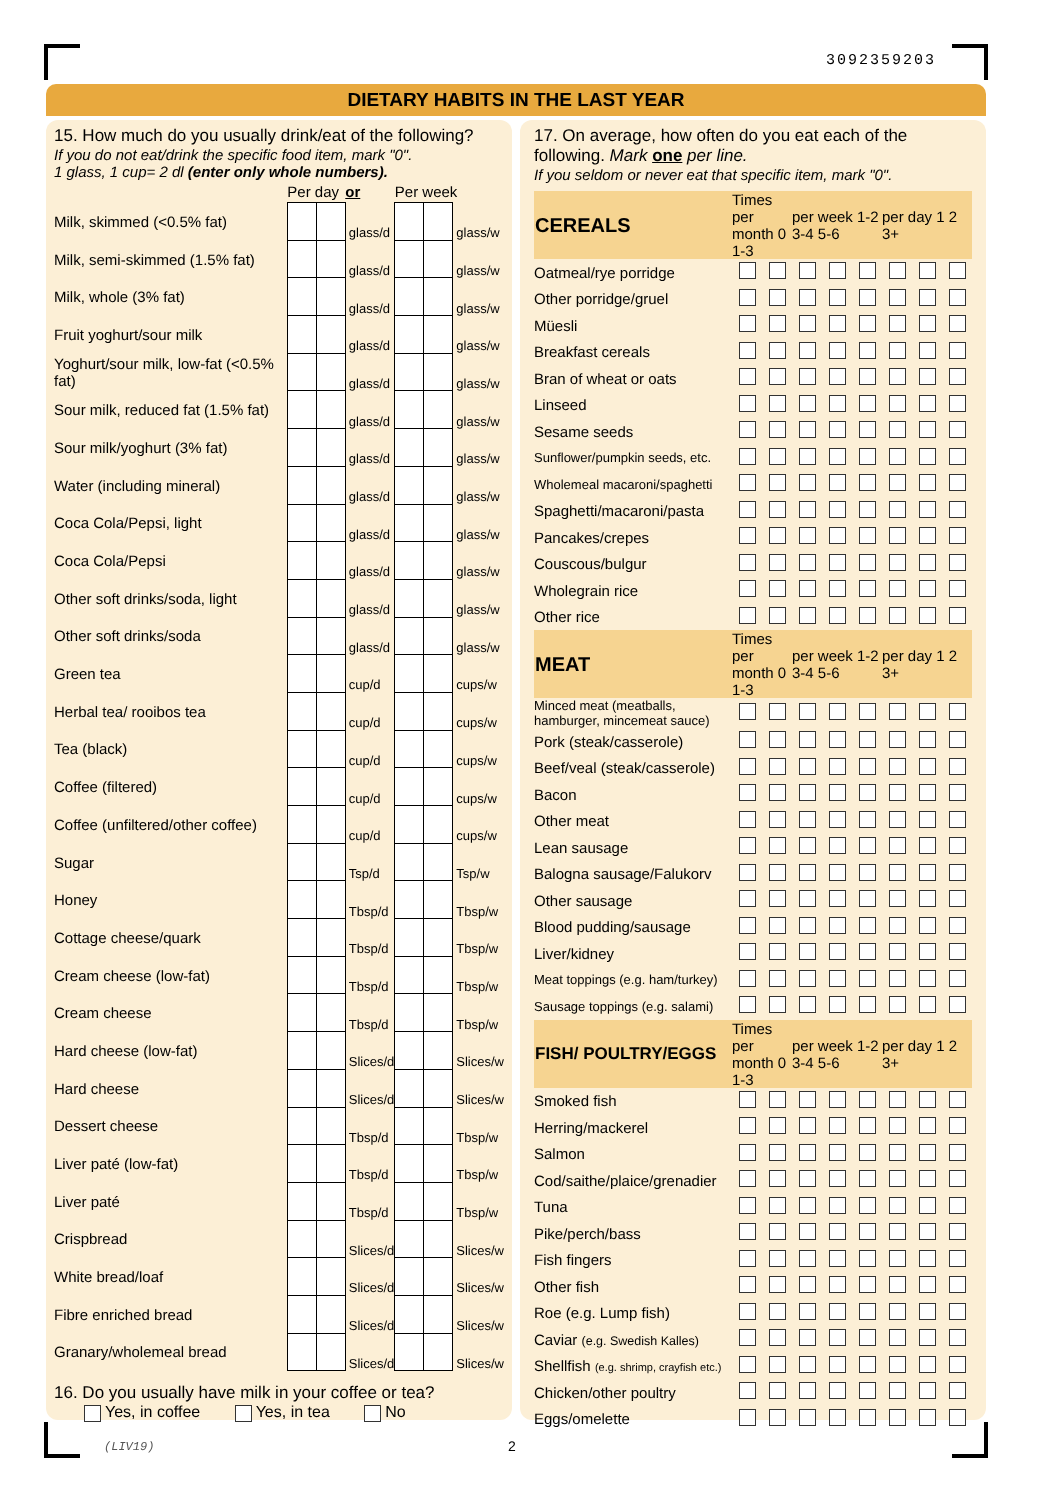3092359203
DIETARY HABITS IN THE LAST YEAR
15. How much do you usually drink/eat of the following?
If you do not eat/drink the specific food item, mark "0".
1 glass, 1 cup= 2 dl (enter only whole numbers).
| | Per day | | or | Per week | | |
| Milk, skimmed (<0.5% fat) | | | glass/d | | | glass/w |
| Milk, semi-skimmed (1.5% fat) | | | glass/d | | | glass/w |
| Milk, whole (3% fat) | | | glass/d | | | glass/w |
| Fruit yoghurt/sour milk | | | glass/d | | | glass/w |
| Yoghurt/sour milk, low-fat (<0.5% fat) | | | glass/d | | | glass/w |
| Sour milk, reduced fat (1.5% fat) | | | glass/d | | | glass/w |
| Sour milk/yoghurt (3% fat) | | | glass/d | | | glass/w |
| Water (including mineral) | | | glass/d | | | glass/w |
| Coca Cola/Pepsi, light | | | glass/d | | | glass/w |
| Coca Cola/Pepsi | | | glass/d | | | glass/w |
| Other soft drinks/soda, light | | | glass/d | | | glass/w |
| Other soft drinks/soda | | | glass/d | | | glass/w |
| Green tea | | | cup/d | | | cups/w |
| Herbal tea/ rooibos tea | | | cup/d | | | cups/w |
| Tea (black) | | | cup/d | | | cups/w |
| Coffee (filtered) | | | cup/d | | | cups/w |
| Coffee (unfiltered/other coffee) | | | cup/d | | | cups/w |
| Sugar | | | Tsp/d | | | Tsp/w |
| Honey | | | Tbsp/d | | | Tbsp/w |
| Cottage cheese/quark | | | Tbsp/d | | | Tbsp/w |
| Cream cheese (low-fat) | | | Tbsp/d | | | Tbsp/w |
| Cream cheese | | | Tbsp/d | | | Tbsp/w |
| Hard cheese (low-fat) | | | Slices/d | | | Slices/w |
| Hard cheese | | | Slices/d | | | Slices/w |
| Dessert cheese | | | Tbsp/d | | | Tbsp/w |
| Liver paté (low-fat) | | | Tbsp/d | | | Tbsp/w |
| Liver paté | | | Tbsp/d | | | Tbsp/w |
| Crispbread | | | Slices/d | | | Slices/w |
| White bread/loaf | | | Slices/d | | | Slices/w |
| Fibre enriched bread | | | Slices/d | | | Slices/w |
| Granary/wholemeal bread | | | Slices/d | | | Slices/w |
16. Do you usually have milk in your coffee or tea?
Yes, in coffee Yes, in tea No
17. On average, how often do you eat each of the following. Mark one per line.
If you seldom or never eat that specific item, mark "0".
| CEREALS | Times per month 0 1-3 | | per week 1-2 3-4 5-6 | | | per day 1 2 3+ | | |
| Oatmeal/rye porridge | | | | | | | | |
| Other porridge/gruel | | | | | | | | |
| Müesli | | | | | | | | |
| Breakfast cereals | | | | | | | | |
| Bran of wheat or oats | | | | | | | | |
| Linseed | | | | | | | | |
| Sesame seeds | | | | | | | | |
| Sunflower/pumpkin seeds, etc. | | | | | | | | |
| Wholemeal macaroni/spaghetti | | | | | | | | |
| Spaghetti/macaroni/pasta | | | | | | | | |
| Pancakes/crepes | | | | | | | | |
| Couscous/bulgur | | | | | | | | |
| Wholegrain rice | | | | | | | | |
| Other rice | | | | | | | | |
| MEAT | Times per month 0 1-3 | | per week 1-2 3-4 5-6 | | | per day 1 2 3+ | | |
| Minced meat (meatballs, hamburger, mincemeat sauce) | | | | | | | | |
| Pork (steak/casserole) | | | | | | | | |
| Beef/veal (steak/casserole) | | | | | | | | |
| Bacon | | | | | | | | |
| Other meat | | | | | | | | |
| Lean sausage | | | | | | | | |
| Balogna sausage/Falukorv | | | | | | | | |
| Other sausage | | | | | | | | |
| Blood pudding/sausage | | | | | | | | |
| Liver/kidney | | | | | | | | |
| Meat toppings (e.g. ham/turkey) | | | | | | | | |
| Sausage toppings (e.g. salami) | | | | | | | | |
| FISH/ POULTRY/EGGS | Times per month 0 1-3 | | per week 1-2 3-4 5-6 | | | per day 1 2 3+ | | |
| Smoked fish | | | | | | | | |
| Herring/mackerel | | | | | | | | |
| Salmon | | | | | | | | |
| Cod/saithe/plaice/grenadier | | | | | | | | |
| Tuna | | | | | | | | |
| Pike/perch/bass | | | | | | | | |
| Fish fingers | | | | | | | | |
| Other fish | | | | | | | | |
| Roe (e.g. Lump fish) | | | | | | | | |
| Caviar (e.g. Swedish Kalles) | | | | | | | | |
| Shellfish (e.g. shrimp, crayfish etc.) | | | | | | | | |
| Chicken/other poultry | | | | | | | | |
| Eggs/omelette | | | | | | | | |
(LIV19) 2